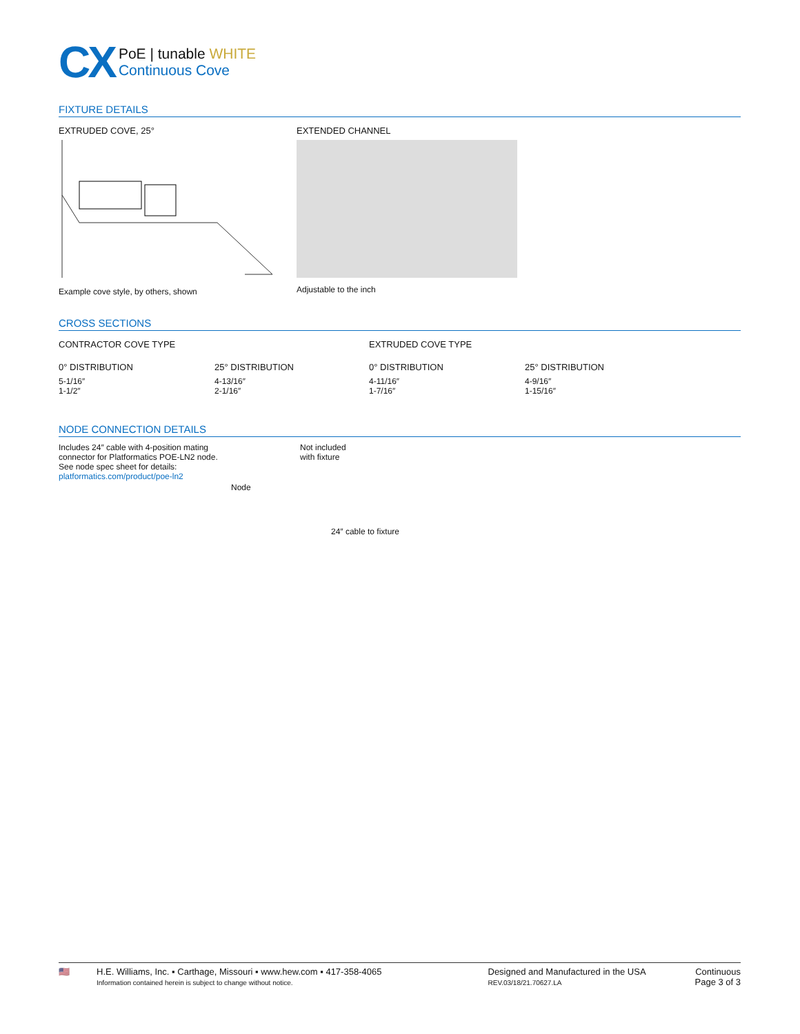CX
PoE | tunable WHITE
Continuous Cove
FIXTURE DETAILS
EXTRUDED COVE, 25°
Example cove style, by others, shown
EXTENDED CHANNEL
Adjustable to the inch
CROSS SECTIONS
CONTRACTOR COVE TYPE
0° DISTRIBUTION
5-1/16″
1-1/2″
25° DISTRIBUTION
4-13/16″
2-1/16″
EXTRUDED COVE TYPE
0° DISTRIBUTION
4-11/16″
1-7/16″
25° DISTRIBUTION
4-9/16″
1-15/16″
NODE CONNECTION DETAILS
Includes 24″ cable with 4-position mating connector for Platformatics POE-LN2 node. See node spec sheet for details:
platformatics.com/product/poe-ln2
Not included
with fixture
Node
24″ cable to fixture
🇺🇸 H.E. Williams, Inc. ▪ Carthage, Missouri ▪ www.hew.com ▪ 417-358-4065
Information contained herein is subject to change without notice.
Designed and Manufactured in the USA
REV.03/18/21.70627.LA
Continuous
Page 3 of 3